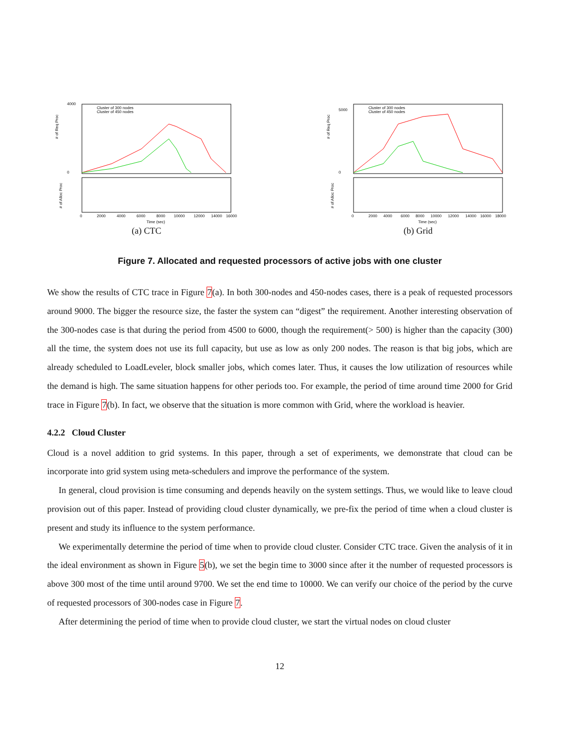4000
0
# of Req Proc
# of Alloc Proc
Cluster of 300 nodes
Cluster of 450 nodes
0
2000
4000
6000
8000
10000
12000
14000
16000
Time (sec)
(a) CTC
5000
0
# of Req Proc
# of Alloc Proc
Cluster of 300 nodes
Cluster of 450 nodes
0
2000
4000
6000
8000
10000
12000
14000
16000
18000
Time (sec)
(b) Grid
Figure 7. Allocated and requested processors of active jobs with one cluster
We show the results of CTC trace in Figure 7(a). In both 300-nodes and 450-nodes cases, there is a peak of requested processors around 9000. The bigger the resource size, the faster the system can “digest” the requirement. Another interesting observation of the 300-nodes case is that during the period from 4500 to 6000, though the requirement(> 500) is higher than the capacity (300) all the time, the system does not use its full capacity, but use as low as only 200 nodes. The reason is that big jobs, which are already scheduled to LoadLeveler, block smaller jobs, which comes later. Thus, it causes the low utilization of resources while the demand is high. The same situation happens for other periods too. For example, the period of time around time 2000 for Grid trace in Figure 7(b). In fact, we observe that the situation is more common with Grid, where the workload is heavier.
4.2.2 Cloud Cluster
Cloud is a novel addition to grid systems. In this paper, through a set of experiments, we demonstrate that cloud can be incorporate into grid system using meta-schedulers and improve the performance of the system.
In general, cloud provision is time consuming and depends heavily on the system settings. Thus, we would like to leave cloud provision out of this paper. Instead of providing cloud cluster dynamically, we pre-fix the period of time when a cloud cluster is present and study its influence to the system performance.
We experimentally determine the period of time when to provide cloud cluster. Consider CTC trace. Given the analysis of it in the ideal environment as shown in Figure 5(b), we set the begin time to 3000 since after it the number of requested processors is above 300 most of the time until around 9700. We set the end time to 10000. We can verify our choice of the period by the curve of requested processors of 300-nodes case in Figure 7.
After determining the period of time when to provide cloud cluster, we start the virtual nodes on cloud cluster
12